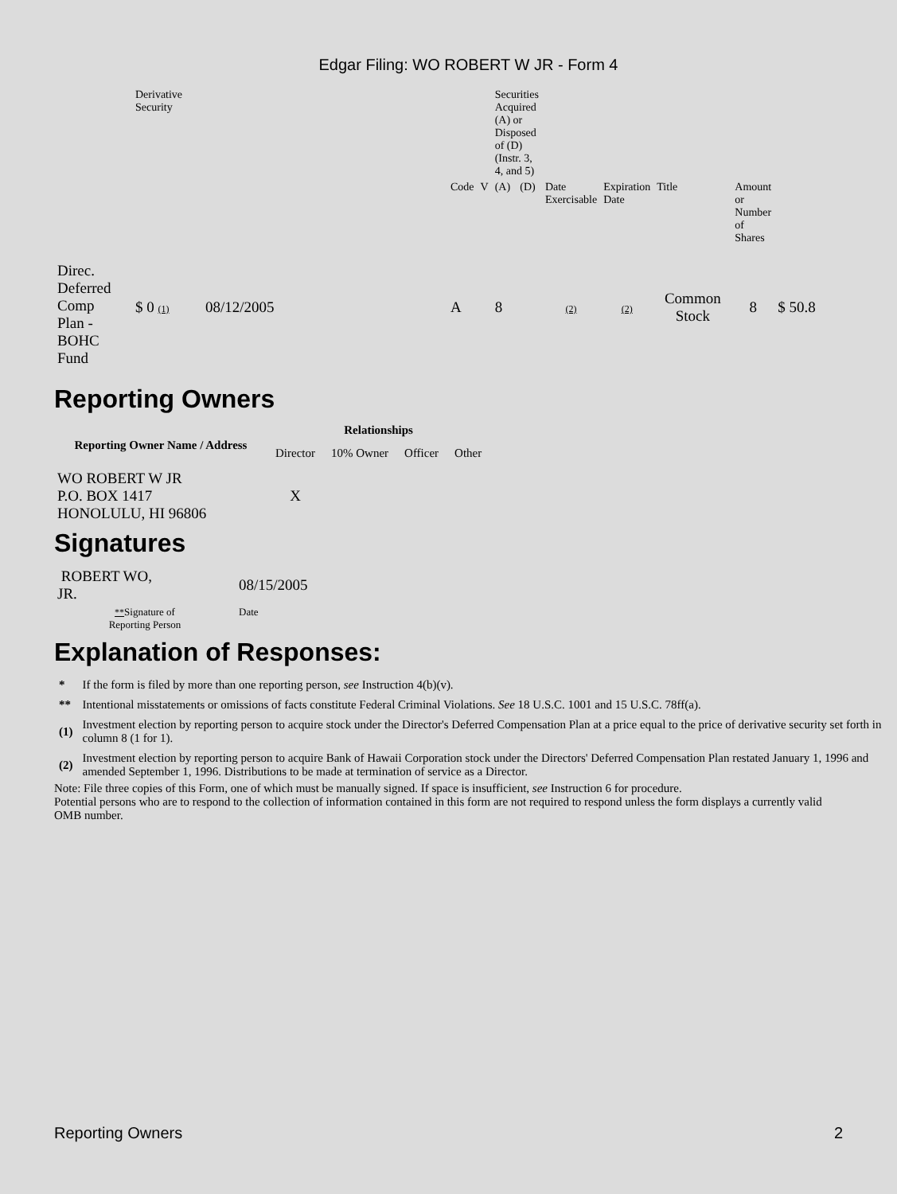Edgar Filing: WO ROBERT W JR - Form 4
| | Derivative Security | | | | Securities Acquired (A) or Disposed of (D) (Instr. 3, 4, and 5) | | | | | | |
| | | | Code | V | (A) | (D) | Date Exercisable | Expiration Date | Title | Amount or Number of Shares | |
| Direc. Deferred Comp Plan - BOHC Fund | $ 0 (1) | 08/12/2005 | A | | 8 | | (2) | (2) | Common Stock | 8 | $ 50.8 |
Reporting Owners
| Reporting Owner Name / Address | Relationships | | | |
| --- | --- | --- | --- | --- |
| | Director | 10% Owner | Officer | Other |
| WO ROBERT W JR P.O. BOX 1417 HONOLULU, HI 96806 | X | | | |
Signatures
| ROBERT WO, JR. | 08/15/2005 |
| ** Signature of Reporting Person | Date |
Explanation of Responses:
| * | If the form is filed by more than one reporting person, see Instruction 4(b)(v). |
| ** | Intentional misstatements or omissions of facts constitute Federal Criminal Violations. See 18 U.S.C. 1001 and 15 U.S.C. 78ff(a). |
| (1) | Investment election by reporting person to acquire stock under the Director's Deferred Compensation Plan at a price equal to the price of derivative security set forth in column 8 (1 for 1). |
| (2) | Investment election by reporting person to acquire Bank of Hawaii Corporation stock under the Directors' Deferred Compensation Plan restated January 1, 1996 and amended September 1, 1996. Distributions to be made at termination of service as a Director. |
Note: File three copies of this Form, one of which must be manually signed. If space is insufficient, see Instruction 6 for procedure.
Potential persons who are to respond to the collection of information contained in this form are not required to respond unless the form displays a currently valid OMB number.
Reporting Owners 2